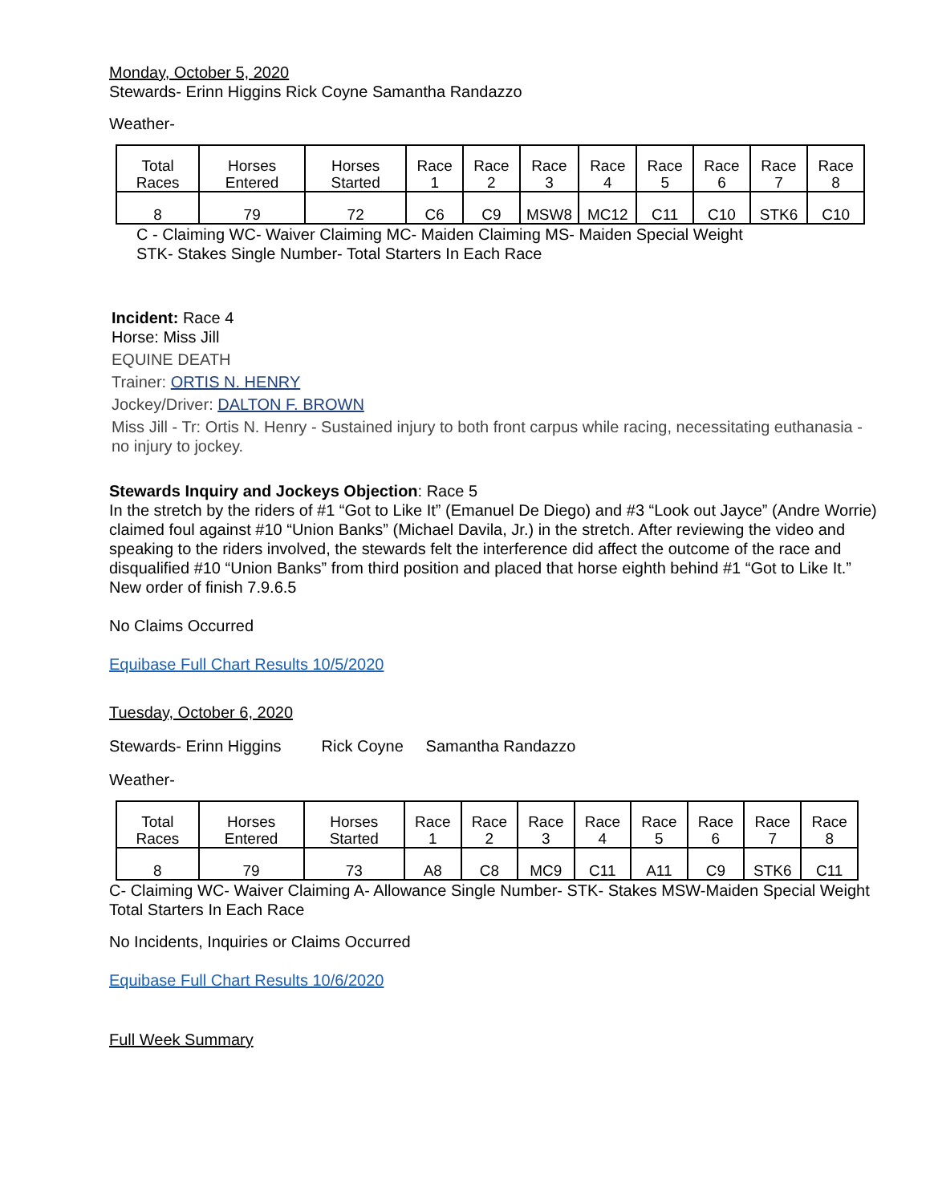Monday, October 5, 2020
Stewards- Erinn Higgins Rick Coyne Samantha Randazzo
Weather-
| Total Races | Horses Entered | Horses Started | Race 1 | Race 2 | Race 3 | Race 4 | Race 5 | Race 6 | Race 7 | Race 8 |
| 8 | 79 | 72 | C6 | C9 | MSW8 | MC12 | C11 | C10 | STK6 | C10 |
C - Claiming WC- Waiver Claiming MC- Maiden Claiming MS- Maiden Special Weight
STK- Stakes Single Number- Total Starters In Each Race
Incident: Race 4
Horse: Miss Jill
EQUINE DEATH
Trainer: ORTIS N. HENRY
Jockey/Driver: DALTON F. BROWN
Miss Jill - Tr: Ortis N. Henry - Sustained injury to both front carpus while racing, necessitating euthanasia - no injury to jockey.
Stewards Inquiry and Jockeys Objection: Race 5
In the stretch by the riders of #1 “Got to Like It” (Emanuel De Diego) and #3 “Look out Jayce” (Andre Worrie) claimed foul against #10 “Union Banks” (Michael Davila, Jr.) in the stretch. After reviewing the video and speaking to the riders involved, the stewards felt the interference did affect the outcome of the race and disqualified #10 “Union Banks” from third position and placed that horse eighth behind #1 “Got to Like It.” New order of finish 7.9.6.5
No Claims Occurred
Equibase Full Chart Results 10/5/2020
Tuesday, October 6, 2020
Stewards- Erinn Higgins Rick Coyne Samantha Randazzo
Weather-
| Total Races | Horses Entered | Horses Started | Race 1 | Race 2 | Race 3 | Race 4 | Race 5 | Race 6 | Race 7 | Race 8 |
| 8 | 79 | 73 | A8 | C8 | MC9 | C11 | A11 | C9 | STK6 | C11 |
C- Claiming WC- Waiver Claiming A- Allowance Single Number- STK- Stakes MSW-Maiden Special Weight Total Starters In Each Race
No Incidents, Inquiries or Claims Occurred
Equibase Full Chart Results 10/6/2020
Full Week Summary